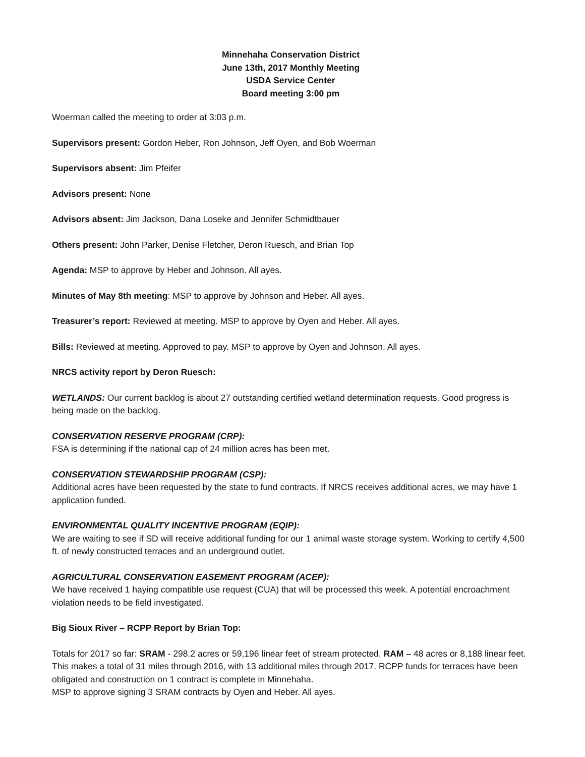Minnehaha Conservation District
June 13th, 2017 Monthly Meeting
USDA Service Center
Board meeting 3:00 pm
Woerman called the meeting to order at 3:03 p.m.
Supervisors present: Gordon Heber, Ron Johnson, Jeff Oyen, and Bob Woerman
Supervisors absent: Jim Pfeifer
Advisors present: None
Advisors absent: Jim Jackson, Dana Loseke and Jennifer Schmidtbauer
Others present: John Parker, Denise Fletcher, Deron Ruesch, and Brian Top
Agenda: MSP to approve by Heber and Johnson. All ayes.
Minutes of May 8th meeting: MSP to approve by Johnson and Heber. All ayes.
Treasurer’s report: Reviewed at meeting. MSP to approve by Oyen and Heber. All ayes.
Bills: Reviewed at meeting. Approved to pay. MSP to approve by Oyen and Johnson. All ayes.
NRCS activity report by Deron Ruesch:
WETLANDS: Our current backlog is about 27 outstanding certified wetland determination requests. Good progress is being made on the backlog.
CONSERVATION RESERVE PROGRAM (CRP):
FSA is determining if the national cap of 24 million acres has been met.
CONSERVATION STEWARDSHIP PROGRAM (CSP):
Additional acres have been requested by the state to fund contracts. If NRCS receives additional acres, we may have 1 application funded.
ENVIRONMENTAL QUALITY INCENTIVE PROGRAM (EQIP):
We are waiting to see if SD will receive additional funding for our 1 animal waste storage system. Working to certify 4,500 ft. of newly constructed terraces and an underground outlet.
AGRICULTURAL CONSERVATION EASEMENT PROGRAM (ACEP):
We have received 1 haying compatible use request (CUA) that will be processed this week. A potential encroachment violation needs to be field investigated.
Big Sioux River – RCPP Report by Brian Top:
Totals for 2017 so far: SRAM - 298.2 acres or 59,196 linear feet of stream protected. RAM – 48 acres or 8,188 linear feet. This makes a total of 31 miles through 2016, with 13 additional miles through 2017. RCPP funds for terraces have been obligated and construction on 1 contract is complete in Minnehaha.
MSP to approve signing 3 SRAM contracts by Oyen and Heber. All ayes.